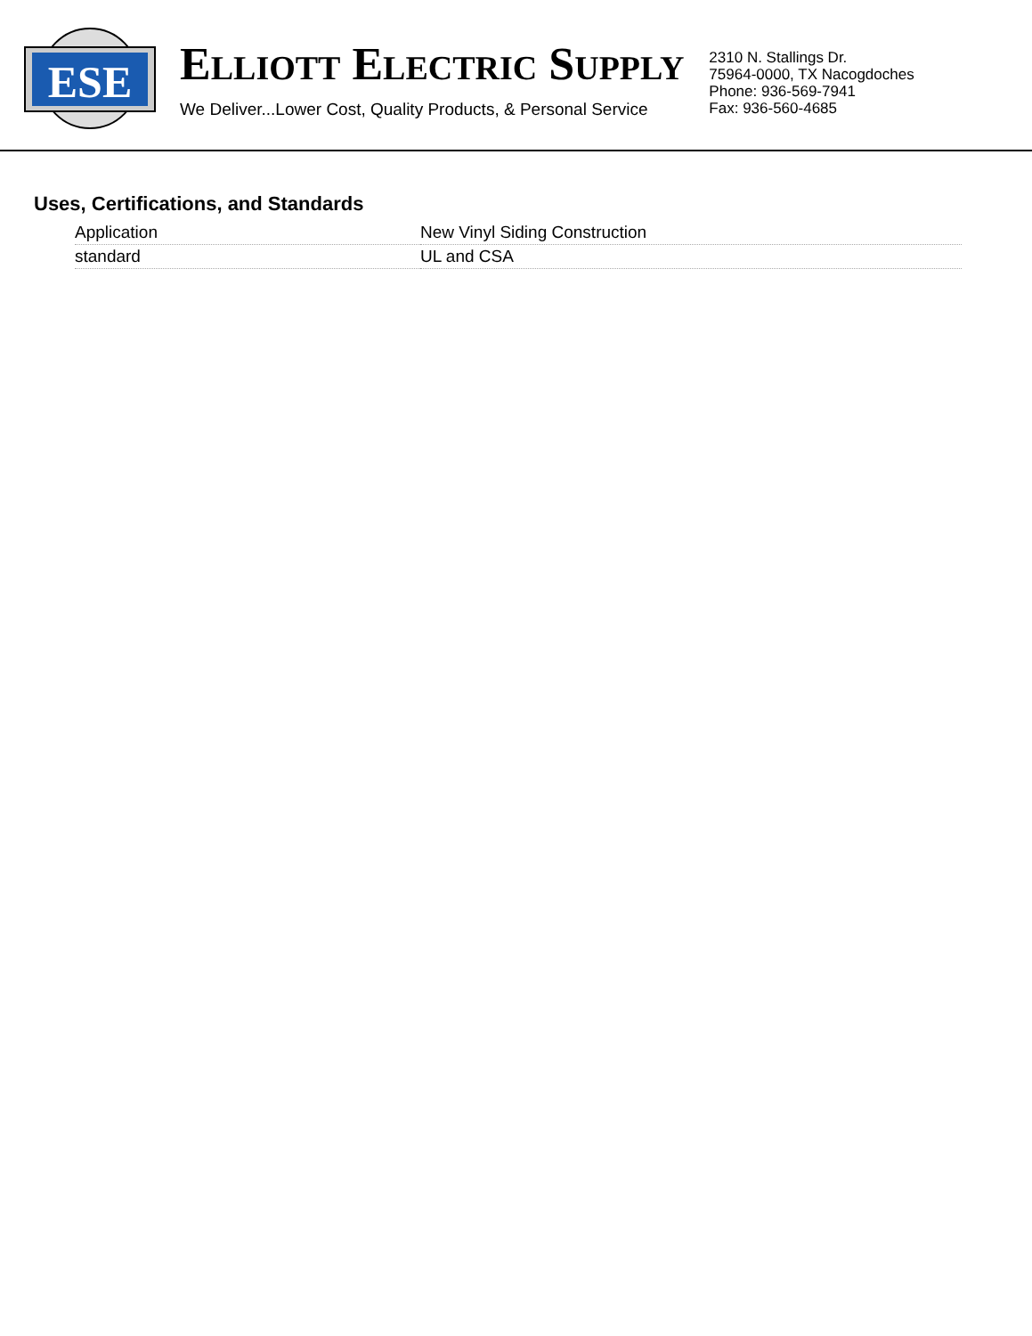ESE
ELLIOTT ELECTRIC SUPPLY
We Deliver...Lower Cost, Quality Products, & Personal Service
2310 N. Stallings Dr.
75964-0000, TX Nacogdoches
Phone: 936-569-7941
Fax: 936-560-4685
Uses, Certifications, and Standards
| Application | New Vinyl Siding Construction |
| standard | UL and CSA |